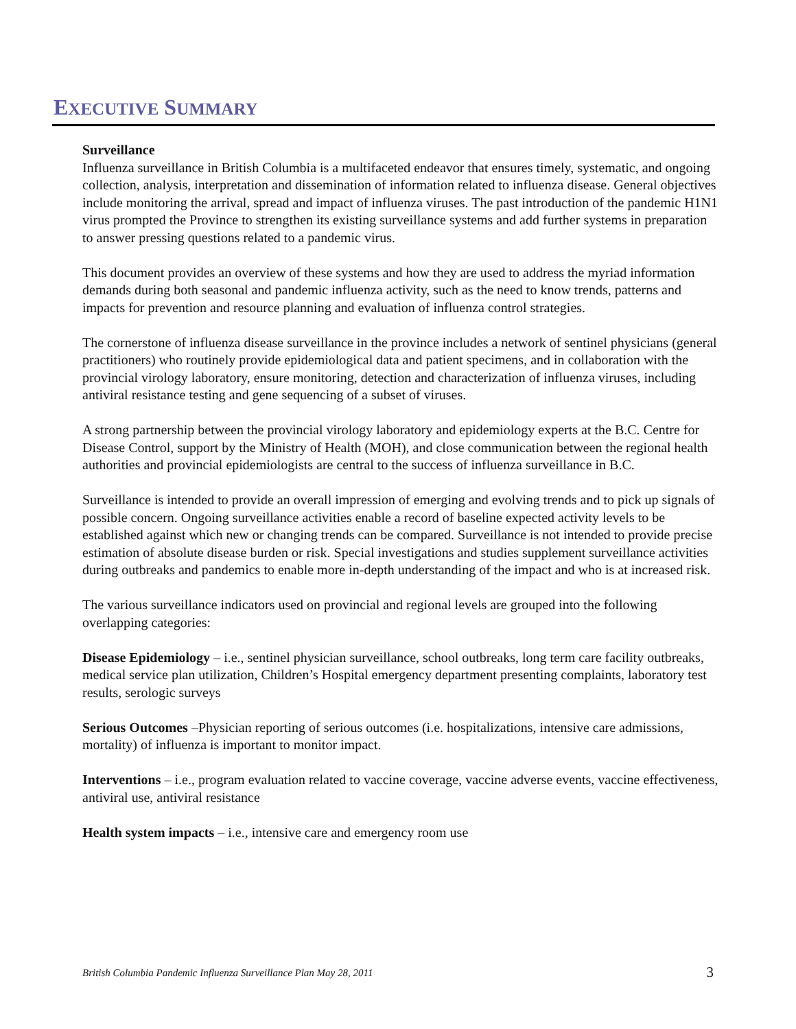EXECUTIVE SUMMARY
Surveillance
Influenza surveillance in British Columbia is a multifaceted endeavor that ensures timely, systematic, and ongoing collection, analysis, interpretation and dissemination of information related to influenza disease. General objectives include monitoring the arrival, spread and impact of influenza viruses. The past introduction of the pandemic H1N1 virus prompted the Province to strengthen its existing surveillance systems and add further systems in preparation to answer pressing questions related to a pandemic virus.
This document provides an overview of these systems and how they are used to address the myriad information demands during both seasonal and pandemic influenza activity, such as the need to know trends, patterns and impacts for prevention and resource planning and evaluation of influenza control strategies.
The cornerstone of influenza disease surveillance in the province includes a network of sentinel physicians (general practitioners) who routinely provide epidemiological data and patient specimens, and in collaboration with the provincial virology laboratory, ensure monitoring, detection and characterization of influenza viruses, including antiviral resistance testing and gene sequencing of a subset of viruses.
A strong partnership between the provincial virology laboratory and epidemiology experts at the B.C. Centre for Disease Control, support by the Ministry of Health (MOH), and close communication between the regional health authorities and provincial epidemiologists are central to the success of influenza surveillance in B.C.
Surveillance is intended to provide an overall impression of emerging and evolving trends and to pick up signals of possible concern. Ongoing surveillance activities enable a record of baseline expected activity levels to be established against which new or changing trends can be compared. Surveillance is not intended to provide precise estimation of absolute disease burden or risk. Special investigations and studies supplement surveillance activities during outbreaks and pandemics to enable more in-depth understanding of the impact and who is at increased risk.
The various surveillance indicators used on provincial and regional levels are grouped into the following overlapping categories:
Disease Epidemiology – i.e., sentinel physician surveillance, school outbreaks, long term care facility outbreaks, medical service plan utilization, Children’s Hospital emergency department presenting complaints, laboratory test results, serologic surveys
Serious Outcomes –Physician reporting of serious outcomes (i.e. hospitalizations, intensive care admissions, mortality) of influenza is important to monitor impact.
Interventions – i.e., program evaluation related to vaccine coverage, vaccine adverse events, vaccine effectiveness, antiviral use, antiviral resistance
Health system impacts – i.e., intensive care and emergency room use
British Columbia Pandemic Influenza Surveillance Plan May 28, 2011 3